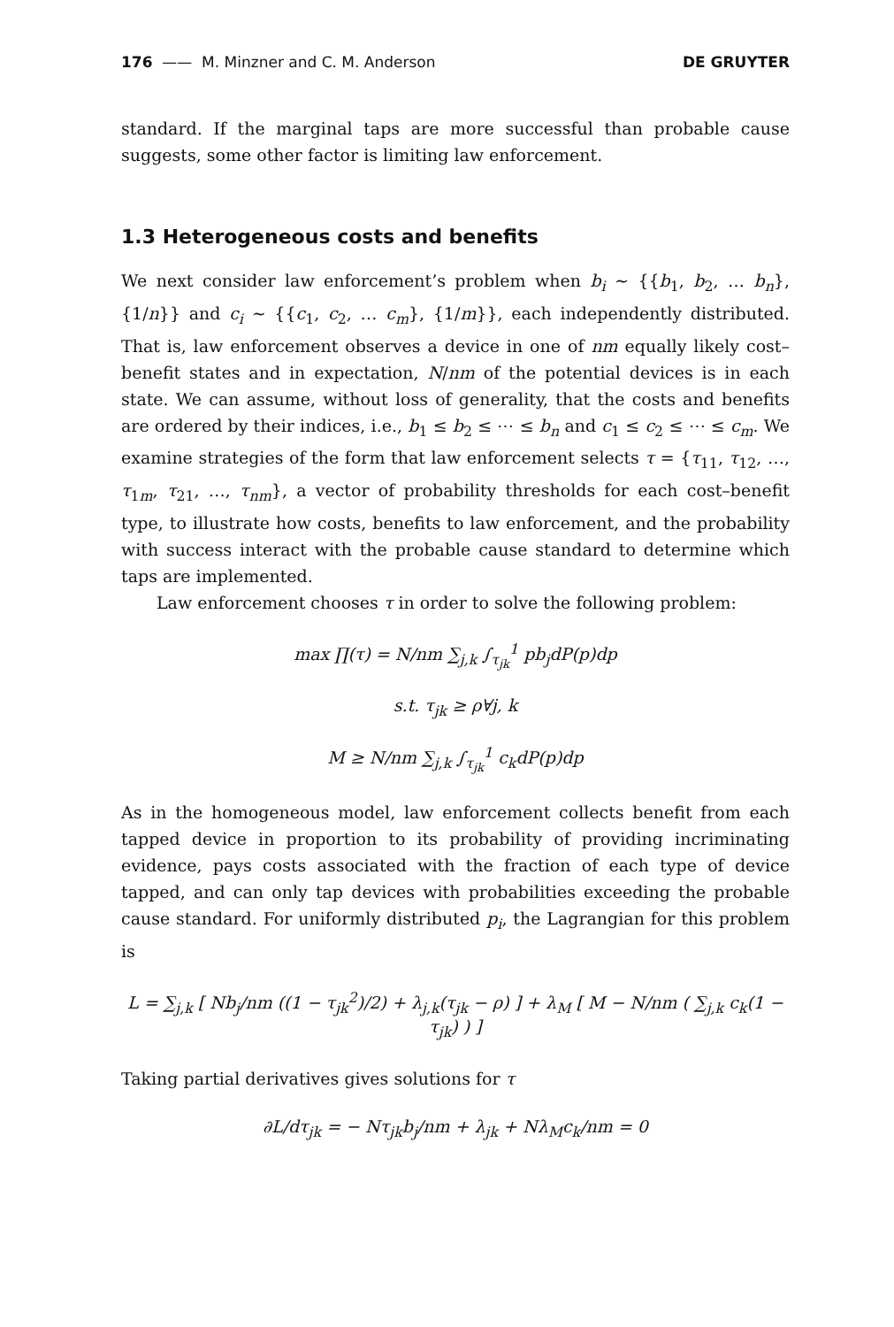176 —— M. Minzner and C. M. Anderson DE GRUYTER
standard. If the marginal taps are more successful than probable cause suggests, some other factor is limiting law enforcement.
1.3 Heterogeneous costs and benefits
We next consider law enforcement’s problem when b<sub>i</sub> ~ {{b<sub>1</sub>, b<sub>2</sub>, … b<sub>n</sub>}, {1/n}} and c<sub>i</sub> ~ {{c<sub>1</sub>, c<sub>2</sub>, … c<sub>m</sub>}, {1/m}}, each independently distributed. That is, law enforcement observes a device in one of nm equally likely cost–benefit states and in expectation, N/nm of the potential devices is in each state. We can assume, without loss of generality, that the costs and benefits are ordered by their indices, i.e., b<sub>1</sub> ≤ b<sub>2</sub> ≤ ⋯ ≤ b<sub>n</sub> and c<sub>1</sub> ≤ c<sub>2</sub> ≤ ⋯ ≤ c<sub>m</sub>. We examine strategies of the form that law enforcement selects τ = {τ<sub>11</sub>, τ<sub>12</sub>, …, τ<sub>1m</sub>, τ<sub>21</sub>, …, τ<sub>nm</sub>}, a vector of probability thresholds for each cost–benefit type, to illustrate how costs, benefits to law enforcement, and the probability with success interact with the probable cause standard to determine which taps are implemented.
Law enforcement chooses τ in order to solve the following problem:
max ∏(τ) = N/nm ∑<sub>j,k</sub> ∫<sub>τ<sub>jk</sub></sub><sup>1</sup> pb<sub>j</sub>dP(p)dp
s.t. τ<sub>jk</sub> ≥ ρ∀j, k
M ≥ N/nm ∑<sub>j,k</sub> ∫<sub>τ<sub>jk</sub></sub><sup>1</sup> c<sub>k</sub>dP(p)dp
As in the homogeneous model, law enforcement collects benefit from each tapped device in proportion to its probability of providing incriminating evidence, pays costs associated with the fraction of each type of device tapped, and can only tap devices with probabilities exceeding the probable cause standard. For uniformly distributed p<sub>i</sub>, the Lagrangian for this problem is
L = ∑<sub>j,k</sub> [ Nb<sub>j</sub>/nm ((1 − τ<sub>jk</sub><sup>2</sup>)/2) + λ<sub>j,k</sub>(τ<sub>jk</sub> − ρ) ] + λ<sub>M</sub> [ M − N/nm ( ∑<sub>j,k</sub> c<sub>k</sub>(1 − τ<sub>jk</sub>) ) ]
Taking partial derivatives gives solutions for τ
∂L/dτ<sub>jk</sub> = − Nτ<sub>jk</sub>b<sub>j</sub>/nm + λ<sub>jk</sub> + Nλ<sub>M</sub>c<sub>k</sub>/nm = 0